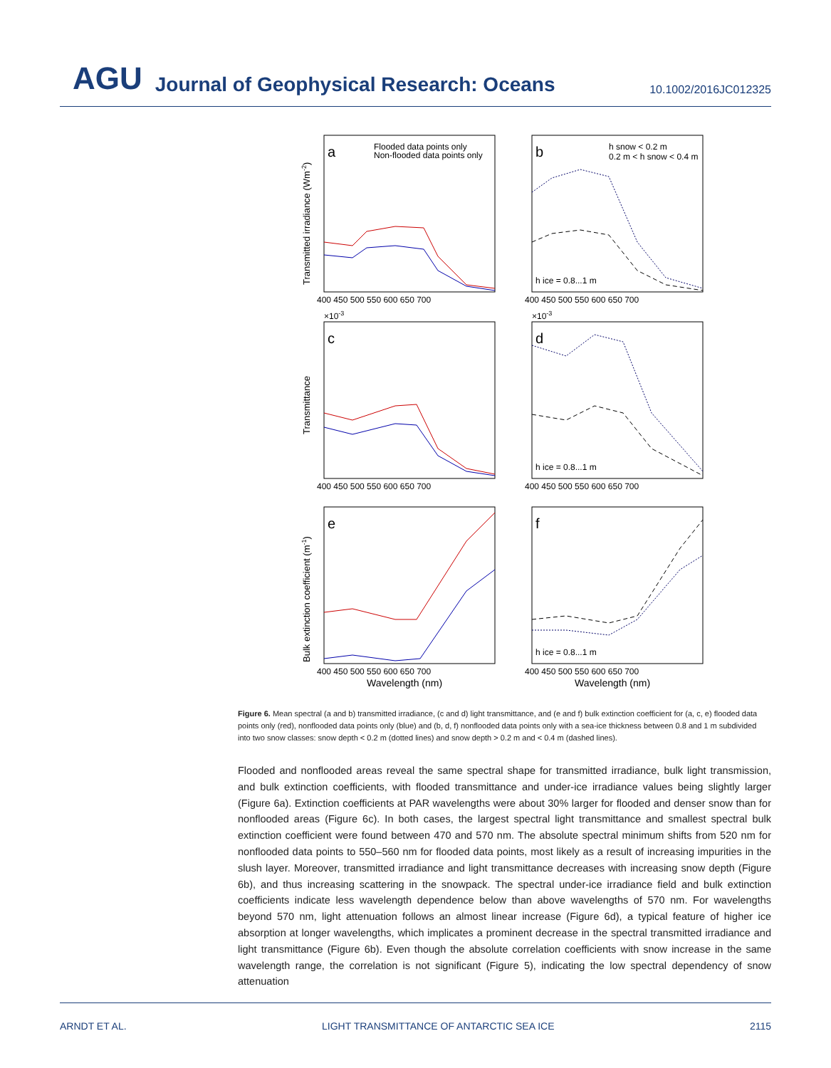AGU Journal of Geophysical Research: Oceans 10.1002/2016JC012325
a
b
c
d
e
f
Flooded data points only
Non-flooded data points only
h snow < 0.2 m
0.2 m < h snow < 0.4 m
h ice = 0.8...1 m
h ice = 0.8...1 m
h ice = 0.8...1 m
400 450 500 550 600 650 700
400 450 500 550 600 650 700
400 450 500 550 600 650 700
400 450 500 550 600 650 700
400 450 500 550 600 650 700
400 450 500 550 600 650 700
Wavelength (nm)
Wavelength (nm)
×10-3
×10-3
Transmitted irradiance (Wm-2)
Transmittance
Bulk extinction coefficient (m-1)
Figure 6. Mean spectral (a and b) transmitted irradiance, (c and d) light transmittance, and (e and f) bulk extinction coefficient for (a, c, e) flooded data points only (red), nonflooded data points only (blue) and (b, d, f) nonflooded data points only with a sea-ice thickness between 0.8 and 1 m subdivided into two snow classes: snow depth < 0.2 m (dotted lines) and snow depth > 0.2 m and < 0.4 m (dashed lines).
Flooded and nonflooded areas reveal the same spectral shape for transmitted irradiance, bulk light transmission, and bulk extinction coefficients, with flooded transmittance and under-ice irradiance values being slightly larger (Figure 6a). Extinction coefficients at PAR wavelengths were about 30% larger for flooded and denser snow than for nonflooded areas (Figure 6c). In both cases, the largest spectral light transmittance and smallest spectral bulk extinction coefficient were found between 470 and 570 nm. The absolute spectral minimum shifts from 520 nm for nonflooded data points to 550–560 nm for flooded data points, most likely as a result of increasing impurities in the slush layer. Moreover, transmitted irradiance and light transmittance decreases with increasing snow depth (Figure 6b), and thus increasing scattering in the snowpack. The spectral under-ice irradiance field and bulk extinction coefficients indicate less wavelength dependence below than above wavelengths of 570 nm. For wavelengths beyond 570 nm, light attenuation follows an almost linear increase (Figure 6d), a typical feature of higher ice absorption at longer wavelengths, which implicates a prominent decrease in the spectral transmitted irradiance and light transmittance (Figure 6b). Even though the absolute correlation coefficients with snow increase in the same wavelength range, the correlation is not significant (Figure 5), indicating the low spectral dependency of snow attenuation
ARNDT ET AL. LIGHT TRANSMITTANCE OF ANTARCTIC SEA ICE 2115